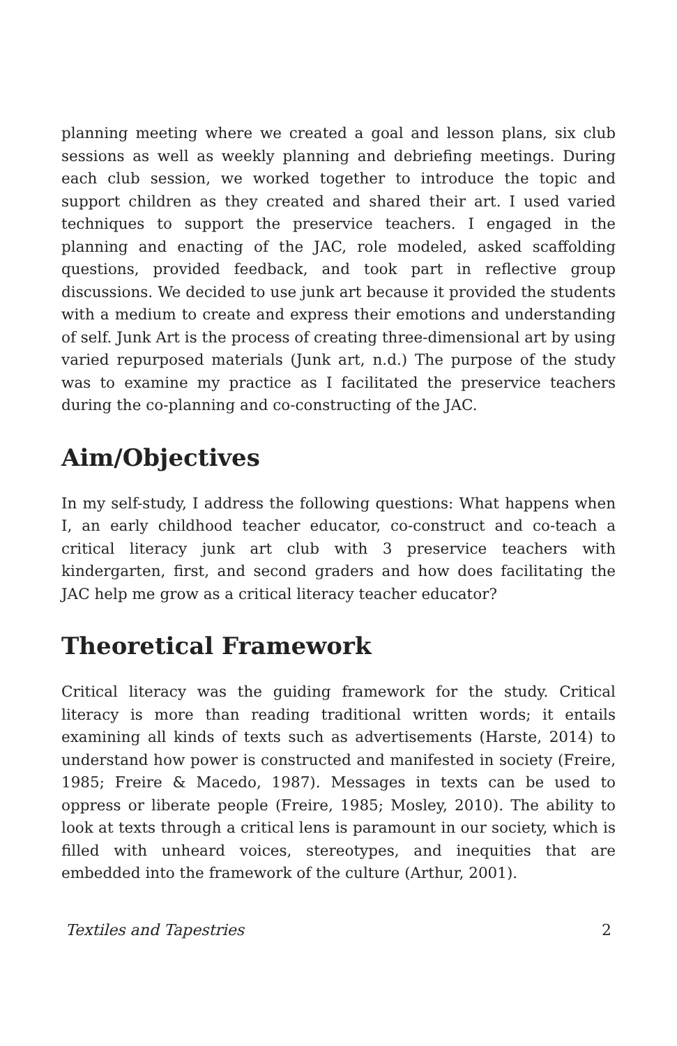planning meeting where we created a goal and lesson plans, six club sessions as well as weekly planning and debriefing meetings. During each club session, we worked together to introduce the topic and support children as they created and shared their art. I used varied techniques to support the preservice teachers. I engaged in the planning and enacting of the JAC, role modeled, asked scaffolding questions, provided feedback, and took part in reflective group discussions. We decided to use junk art because it provided the students with a medium to create and express their emotions and understanding of self. Junk Art is the process of creating three-dimensional art by using varied repurposed materials (Junk art, n.d.) The purpose of the study was to examine my practice as I facilitated the preservice teachers during the co-planning and co-constructing of the JAC.
Aim/Objectives
In my self-study, I address the following questions: What happens when I, an early childhood teacher educator, co-construct and co-teach a critical literacy junk art club with 3 preservice teachers with kindergarten, first, and second graders and how does facilitating the JAC help me grow as a critical literacy teacher educator?
Theoretical Framework
Critical literacy was the guiding framework for the study. Critical literacy is more than reading traditional written words; it entails examining all kinds of texts such as advertisements (Harste, 2014) to understand how power is constructed and manifested in society (Freire, 1985; Freire & Macedo, 1987). Messages in texts can be used to oppress or liberate people (Freire, 1985; Mosley, 2010). The ability to look at texts through a critical lens is paramount in our society, which is filled with unheard voices, stereotypes, and inequities that are embedded into the framework of the culture (Arthur, 2001).
Textiles and Tapestries 2